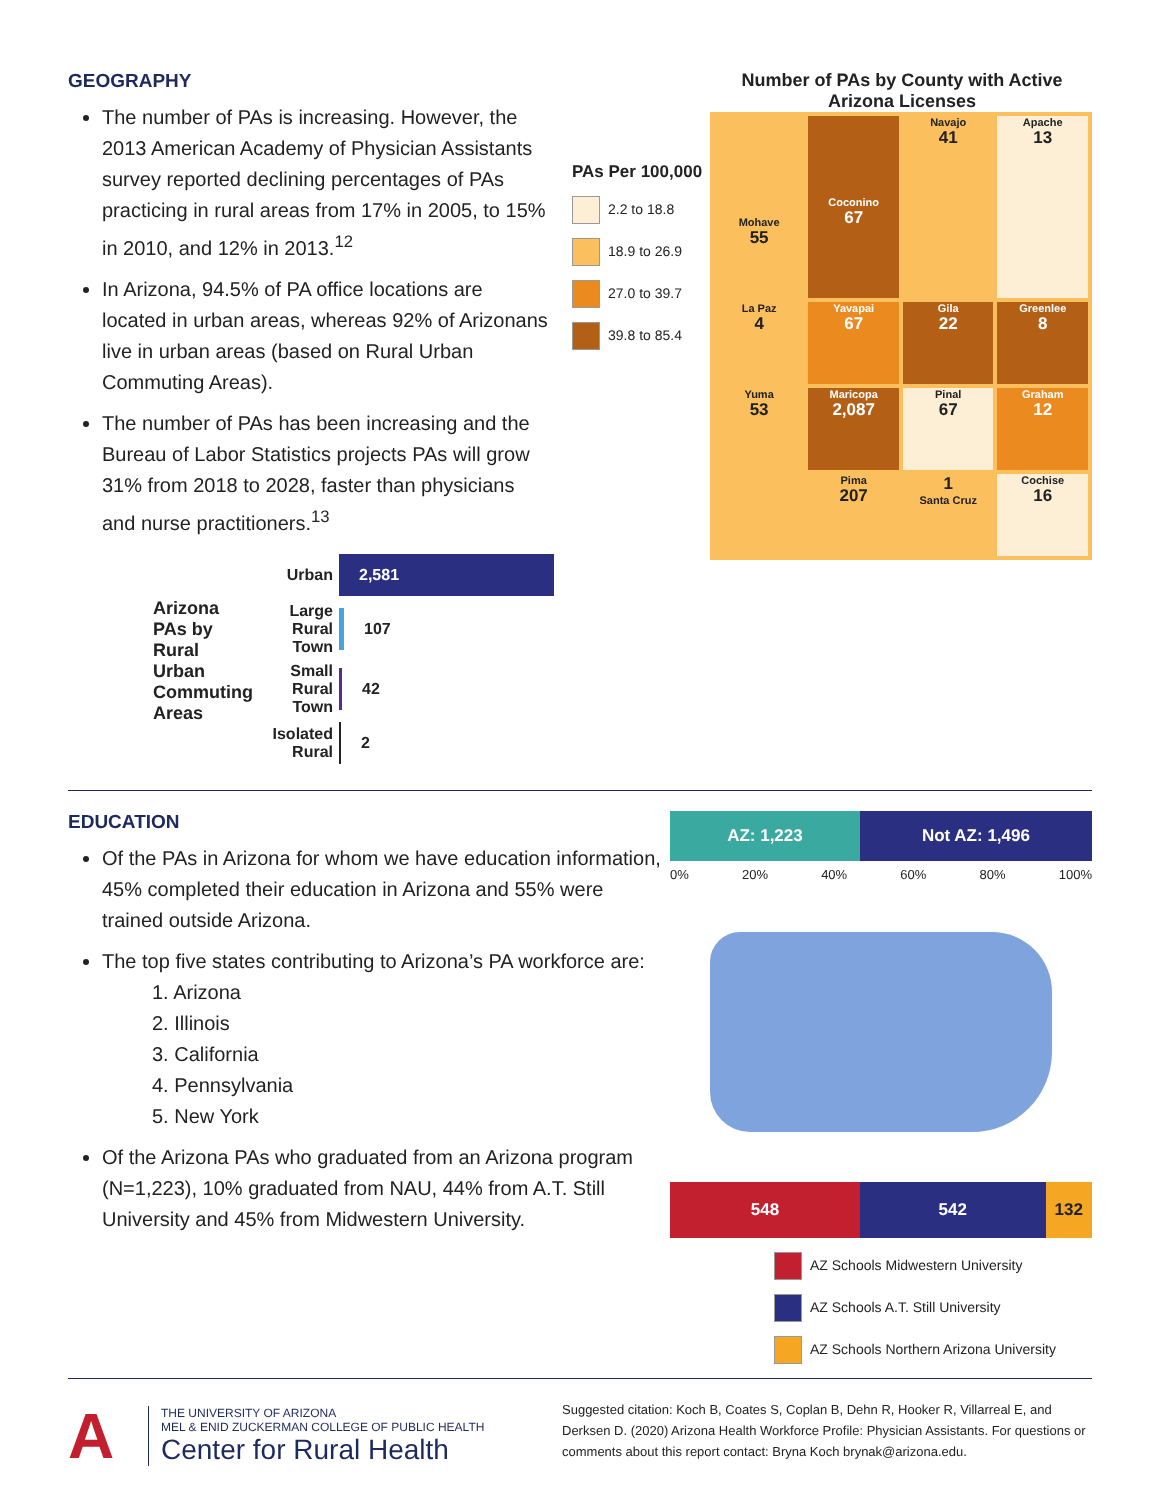GEOGRAPHY
The number of PAs is increasing. However, the 2013 American Academy of Physician Assistants survey reported declining percentages of PAs practicing in rural areas from 17% in 2005, to 15% in 2010, and 12% in 2013.<sup>12</sup>
In Arizona, 94.5% of PA office locations are located in urban areas, whereas 92% of Arizonans live in urban areas (based on Rural Urban Commuting Areas).
The number of PAs has been increasing and the Bureau of Labor Statistics projects PAs will grow 31% from 2018 to 2028, faster than physicians and nurse practitioners.<sup>13</sup>
Arizona PAs by Rural Urban Commuting Areas
Urban 2,581
Large Rural Town 107
Small Rural Town 42
Isolated Rural 2
Number of PAs by County with Active Arizona Licenses
PAs Per 100,000
2.2 to 18.8
18.9 to 26.9
27.0 to 39.7
39.8 to 85.4
Mohave
55
Coconino
67
Navajo
41
Apache
13
La Paz
4
Yavapai
67
Gila
22
Greenlee
8
Yuma
53
Maricopa
2,087
Pinal
67
Graham
12
Pima
207
1
Santa Cruz
Cochise
16
EDUCATION
Of the PAs in Arizona for whom we have education information, 45% completed their education in Arizona and 55% were trained outside Arizona.
The top five states contributing to Arizona’s PA workforce are:
1. Arizona
2. Illinois
3. California
4. Pennsylvania
5. New York
Of the Arizona PAs who graduated from an Arizona program (N=1,223), 10% graduated from NAU, 44% from A.T. Still University and 45% from Midwestern University.
AZ: 1,223 Not AZ: 1,496
0% 20% 40% 60% 80% 100%
548 542 132
AZ Schools Midwestern University
AZ Schools A.T. Still University
AZ Schools Northern Arizona University
A
THE UNIVERSITY OF ARIZONA
MEL & ENID ZUCKERMAN COLLEGE OF PUBLIC HEALTH
Center for Rural Health
Suggested citation: Koch B, Coates S, Coplan B, Dehn R, Hooker R, Villarreal E, and Derksen D. (2020) Arizona Health Workforce Profile: Physician Assistants. For questions or comments about this report contact: Bryna Koch brynak@arizona.edu.